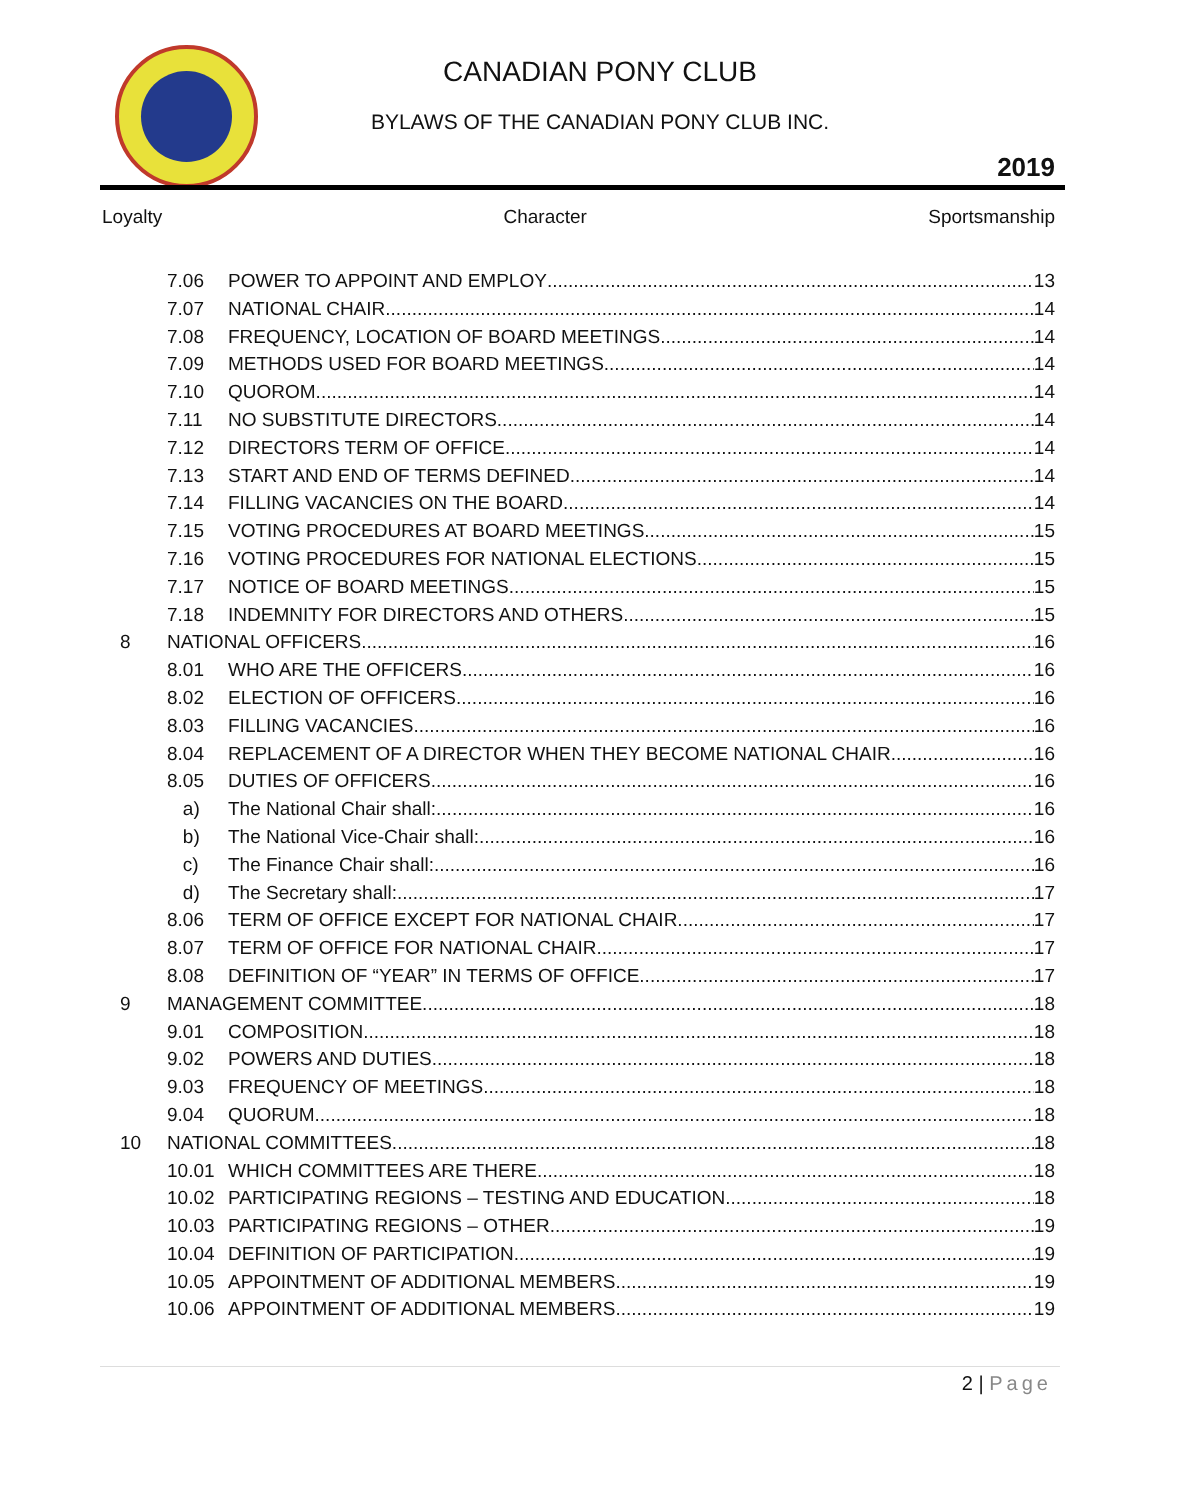CANADIAN PONY CLUB
BYLAWS OF THE CANADIAN PONY CLUB INC.
2019
Loyalty Character Sportsmanship
7.06 POWER TO APPOINT AND EMPLOY 13
7.07 NATIONAL CHAIR 14
7.08 FREQUENCY, LOCATION OF BOARD MEETINGS 14
7.09 METHODS USED FOR BOARD MEETINGS 14
7.10 QUOROM 14
7.11 NO SUBSTITUTE DIRECTORS 14
7.12 DIRECTORS TERM OF OFFICE 14
7.13 START AND END OF TERMS DEFINED 14
7.14 FILLING VACANCIES ON THE BOARD 14
7.15 VOTING PROCEDURES AT BOARD MEETINGS 15
7.16 VOTING PROCEDURES FOR NATIONAL ELECTIONS 15
7.17 NOTICE OF BOARD MEETINGS 15
7.18 INDEMNITY FOR DIRECTORS AND OTHERS 15
8 NATIONAL OFFICERS 16
8.01 WHO ARE THE OFFICERS 16
8.02 ELECTION OF OFFICERS 16
8.03 FILLING VACANCIES 16
8.04 REPLACEMENT OF A DIRECTOR WHEN THEY BECOME NATIONAL CHAIR 16
8.05 DUTIES OF OFFICERS 16
a) The National Chair shall: 16
b) The National Vice-Chair shall: 16
c) The Finance Chair shall: 16
d) The Secretary shall: 17
8.06 TERM OF OFFICE EXCEPT FOR NATIONAL CHAIR 17
8.07 TERM OF OFFICE FOR NATIONAL CHAIR 17
8.08 DEFINITION OF “YEAR” IN TERMS OF OFFICE 17
9 MANAGEMENT COMMITTEE 18
9.01 COMPOSITION 18
9.02 POWERS AND DUTIES 18
9.03 FREQUENCY OF MEETINGS 18
9.04 QUORUM 18
10 NATIONAL COMMITTEES 18
10.01 WHICH COMMITTEES ARE THERE 18
10.02 PARTICIPATING REGIONS – TESTING AND EDUCATION 18
10.03 PARTICIPATING REGIONS – OTHER 19
10.04 DEFINITION OF PARTICIPATION 19
10.05 APPOINTMENT OF ADDITIONAL MEMBERS 19
10.06 APPOINTMENT OF ADDITIONAL MEMBERS 19
2 | Page